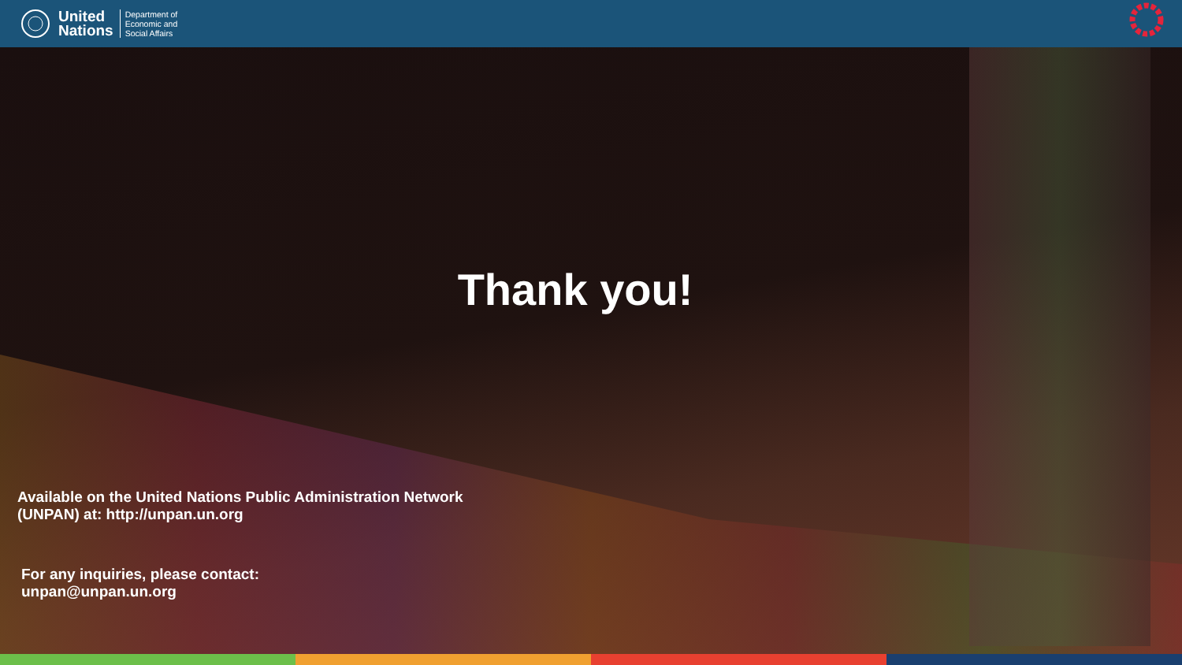United
Nations
Department of
Economic and
Social Affairs
Thank you!
Available on the United Nations Public Administration Network
(UNPAN) at: http://unpan.un.org
For any inquiries, please contact:
unpan@unpan.un.org